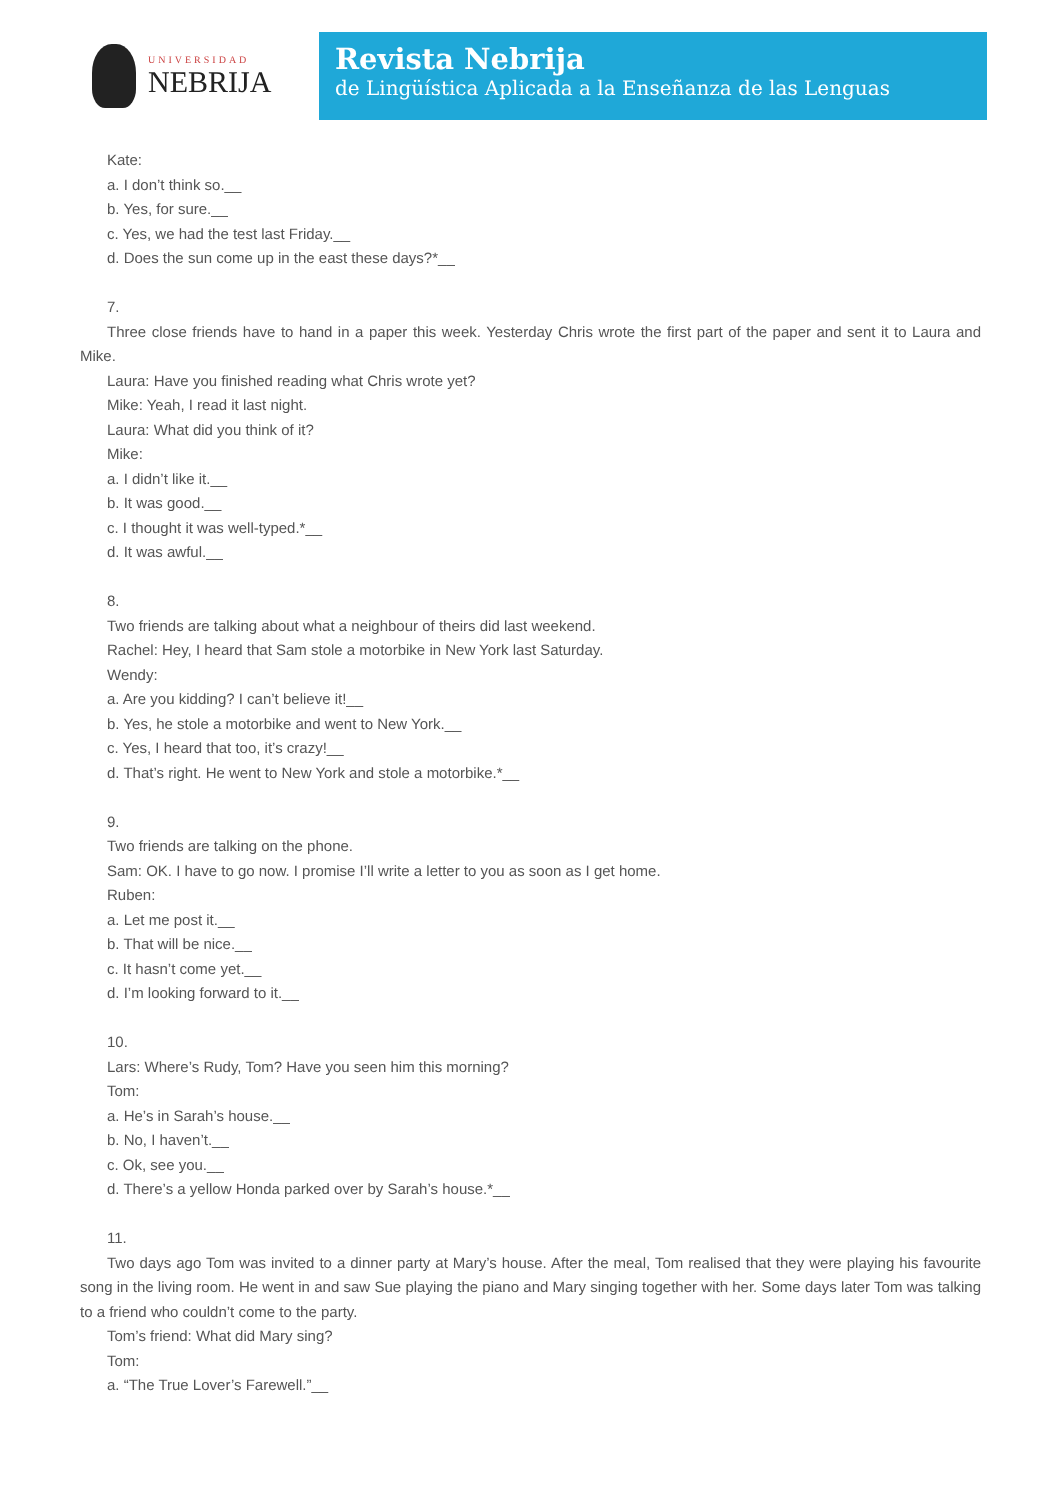UNIVERSIDAD
NEBRIJA
Revista Nebrija
de Lingüística Aplicada a la Enseñanza de las Lenguas
Kate:
a. I don’t think so.__
b. Yes, for sure.__
c. Yes, we had the test last Friday.__
d. Does the sun come up in the east these days?*__
7.
Three close friends have to hand in a paper this week. Yesterday Chris wrote the first part of the paper and sent it to Laura and Mike.
Laura: Have you finished reading what Chris wrote yet?
Mike: Yeah, I read it last night.
Laura: What did you think of it?
Mike:
a. I didn’t like it.__
b. It was good.__
c. I thought it was well-typed.*__
d. It was awful.__
8.
Two friends are talking about what a neighbour of theirs did last weekend.
Rachel: Hey, I heard that Sam stole a motorbike in New York last Saturday.
Wendy:
a. Are you kidding? I can’t believe it!__
b. Yes, he stole a motorbike and went to New York.__
c. Yes, I heard that too, it’s crazy!__
d. That’s right. He went to New York and stole a motorbike.*__
9.
Two friends are talking on the phone.
Sam: OK. I have to go now. I promise I’ll write a letter to you as soon as I get home.
Ruben:
a. Let me post it.__
b. That will be nice.__
c. It hasn’t come yet.__
d. I’m looking forward to it.__
10.
Lars: Where’s Rudy, Tom? Have you seen him this morning?
Tom:
a. He’s in Sarah’s house.__
b. No, I haven’t.__
c. Ok, see you.__
d. There’s a yellow Honda parked over by Sarah’s house.*__
11.
Two days ago Tom was invited to a dinner party at Mary’s house. After the meal, Tom realised that they were playing his favourite song in the living room. He went in and saw Sue playing the piano and Mary singing together with her. Some days later Tom was talking to a friend who couldn’t come to the party.
Tom’s friend: What did Mary sing?
Tom:
a. “The True Lover’s Farewell.”__